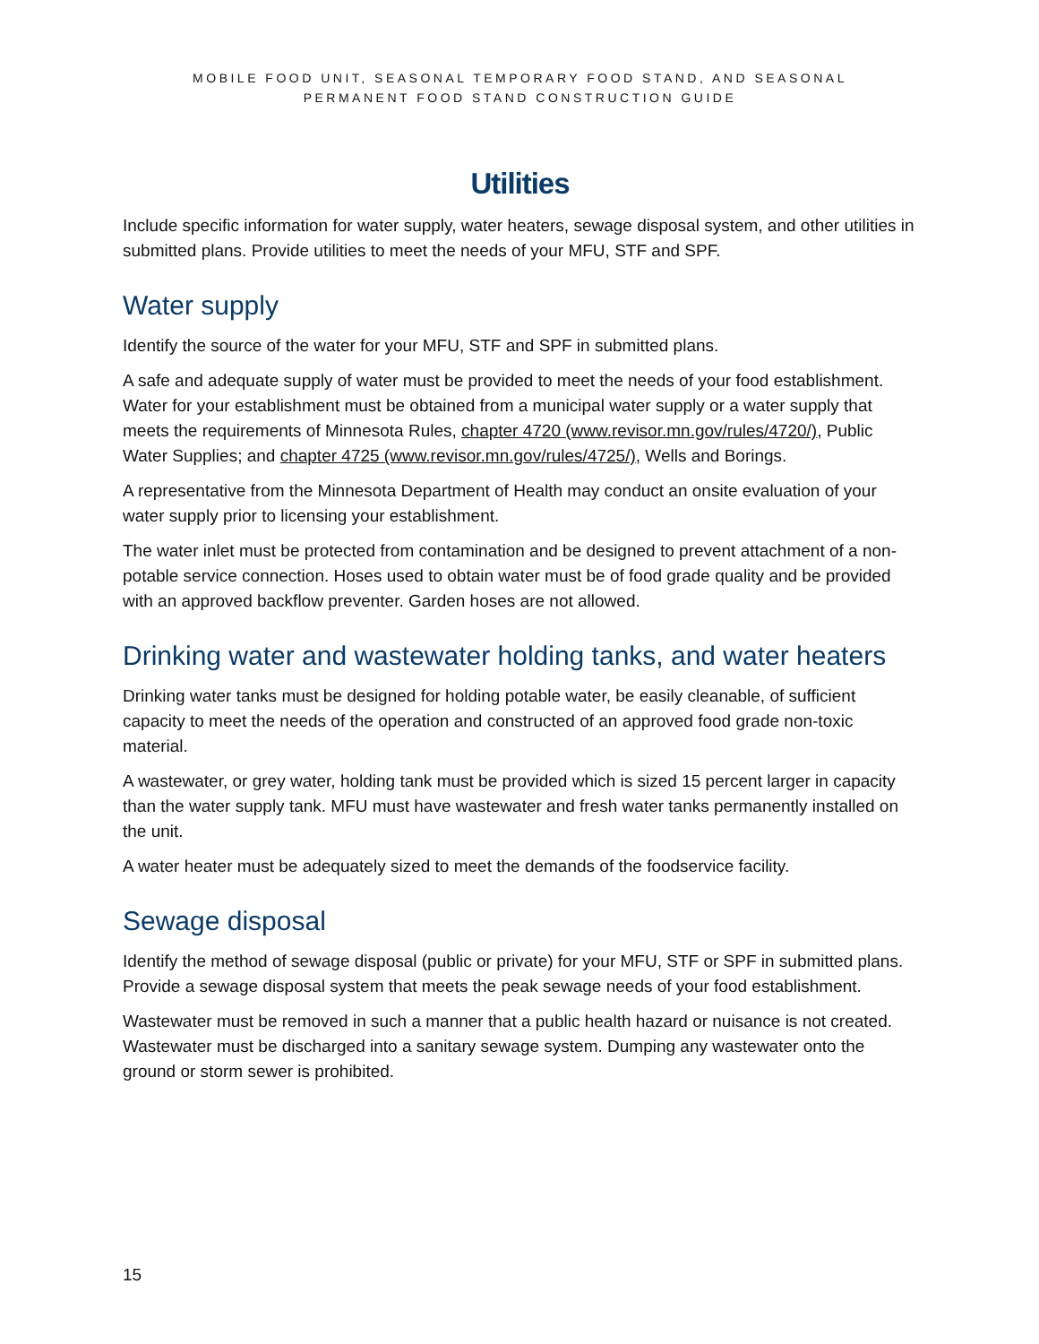MOBILE FOOD UNIT, SEASONAL TEMPORARY FOOD STAND, AND SEASONAL
PERMANENT FOOD STAND CONSTRUCTION GUIDE
Utilities
Include specific information for water supply, water heaters, sewage disposal system, and other utilities in submitted plans. Provide utilities to meet the needs of your MFU, STF and SPF.
Water supply
Identify the source of the water for your MFU, STF and SPF in submitted plans.
A safe and adequate supply of water must be provided to meet the needs of your food establishment. Water for your establishment must be obtained from a municipal water supply or a water supply that meets the requirements of Minnesota Rules, chapter 4720 (www.revisor.mn.gov/rules/4720/), Public Water Supplies; and chapter 4725 (www.revisor.mn.gov/rules/4725/), Wells and Borings.
A representative from the Minnesota Department of Health may conduct an onsite evaluation of your water supply prior to licensing your establishment.
The water inlet must be protected from contamination and be designed to prevent attachment of a non-potable service connection. Hoses used to obtain water must be of food grade quality and be provided with an approved backflow preventer. Garden hoses are not allowed.
Drinking water and wastewater holding tanks, and water heaters
Drinking water tanks must be designed for holding potable water, be easily cleanable, of sufficient capacity to meet the needs of the operation and constructed of an approved food grade non-toxic material.
A wastewater, or grey water, holding tank must be provided which is sized 15 percent larger in capacity than the water supply tank. MFU must have wastewater and fresh water tanks permanently installed on the unit.
A water heater must be adequately sized to meet the demands of the foodservice facility.
Sewage disposal
Identify the method of sewage disposal (public or private) for your MFU, STF or SPF in submitted plans. Provide a sewage disposal system that meets the peak sewage needs of your food establishment.
Wastewater must be removed in such a manner that a public health hazard or nuisance is not created. Wastewater must be discharged into a sanitary sewage system. Dumping any wastewater onto the ground or storm sewer is prohibited.
15